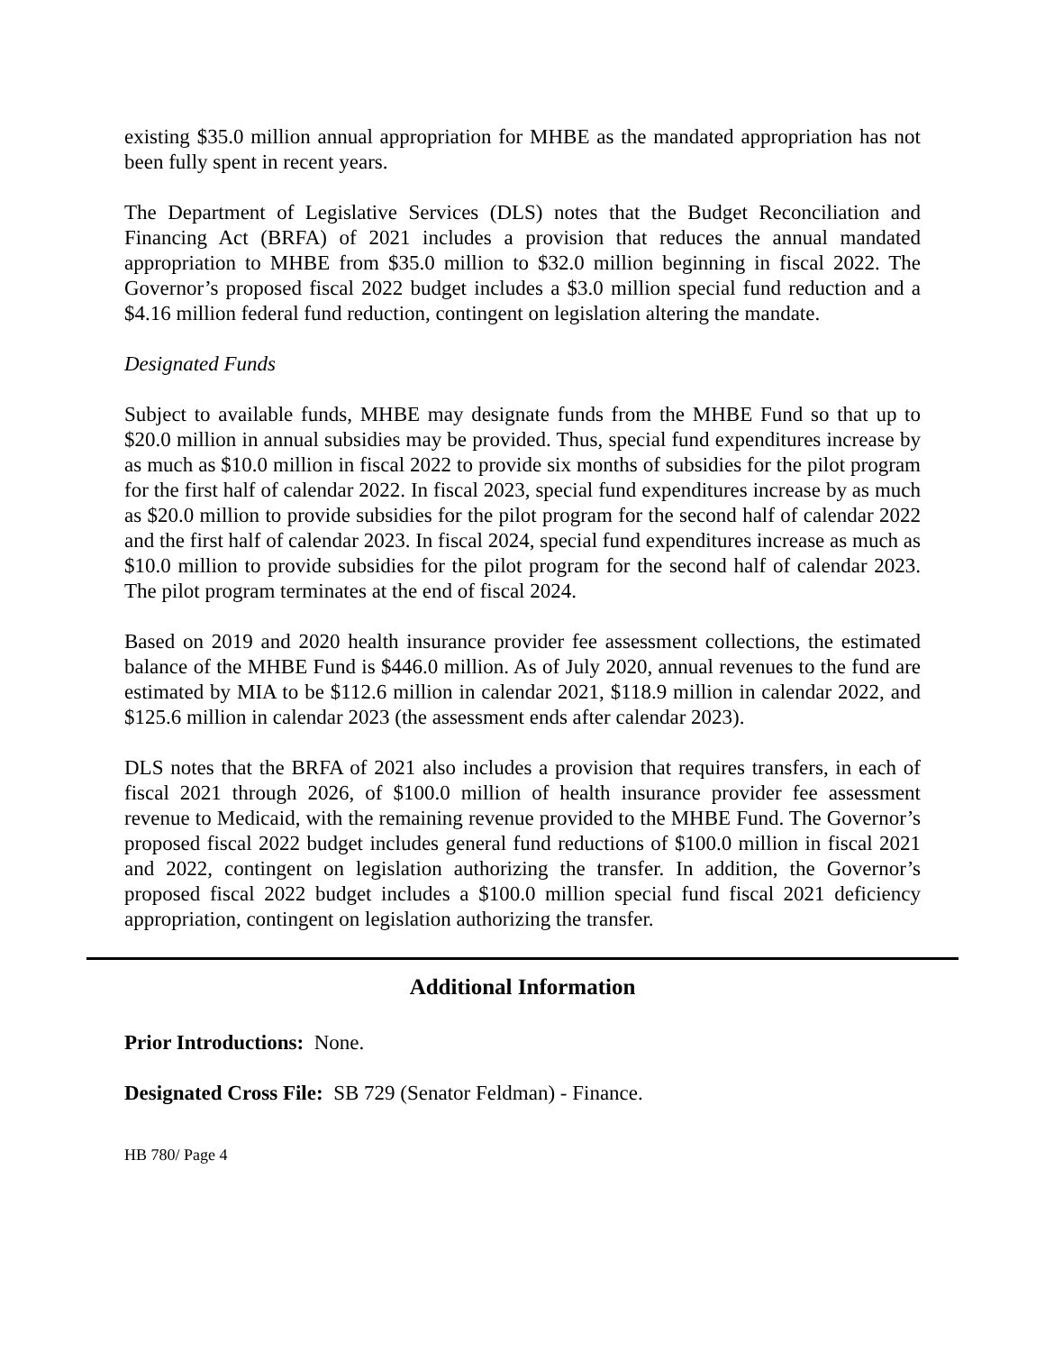existing $35.0 million annual appropriation for MHBE as the mandated appropriation has not been fully spent in recent years.
The Department of Legislative Services (DLS) notes that the Budget Reconciliation and Financing Act (BRFA) of 2021 includes a provision that reduces the annual mandated appropriation to MHBE from $35.0 million to $32.0 million beginning in fiscal 2022. The Governor’s proposed fiscal 2022 budget includes a $3.0 million special fund reduction and a $4.16 million federal fund reduction, contingent on legislation altering the mandate.
Designated Funds
Subject to available funds, MHBE may designate funds from the MHBE Fund so that up to $20.0 million in annual subsidies may be provided. Thus, special fund expenditures increase by as much as $10.0 million in fiscal 2022 to provide six months of subsidies for the pilot program for the first half of calendar 2022. In fiscal 2023, special fund expenditures increase by as much as $20.0 million to provide subsidies for the pilot program for the second half of calendar 2022 and the first half of calendar 2023. In fiscal 2024, special fund expenditures increase as much as $10.0 million to provide subsidies for the pilot program for the second half of calendar 2023. The pilot program terminates at the end of fiscal 2024.
Based on 2019 and 2020 health insurance provider fee assessment collections, the estimated balance of the MHBE Fund is $446.0 million. As of July 2020, annual revenues to the fund are estimated by MIA to be $112.6 million in calendar 2021, $118.9 million in calendar 2022, and $125.6 million in calendar 2023 (the assessment ends after calendar 2023).
DLS notes that the BRFA of 2021 also includes a provision that requires transfers, in each of fiscal 2021 through 2026, of $100.0 million of health insurance provider fee assessment revenue to Medicaid, with the remaining revenue provided to the MHBE Fund. The Governor’s proposed fiscal 2022 budget includes general fund reductions of $100.0 million in fiscal 2021 and 2022, contingent on legislation authorizing the transfer. In addition, the Governor’s proposed fiscal 2022 budget includes a $100.0 million special fund fiscal 2021 deficiency appropriation, contingent on legislation authorizing the transfer.
Additional Information
Prior Introductions: None.
Designated Cross File: SB 729 (Senator Feldman) - Finance.
HB 780/ Page 4